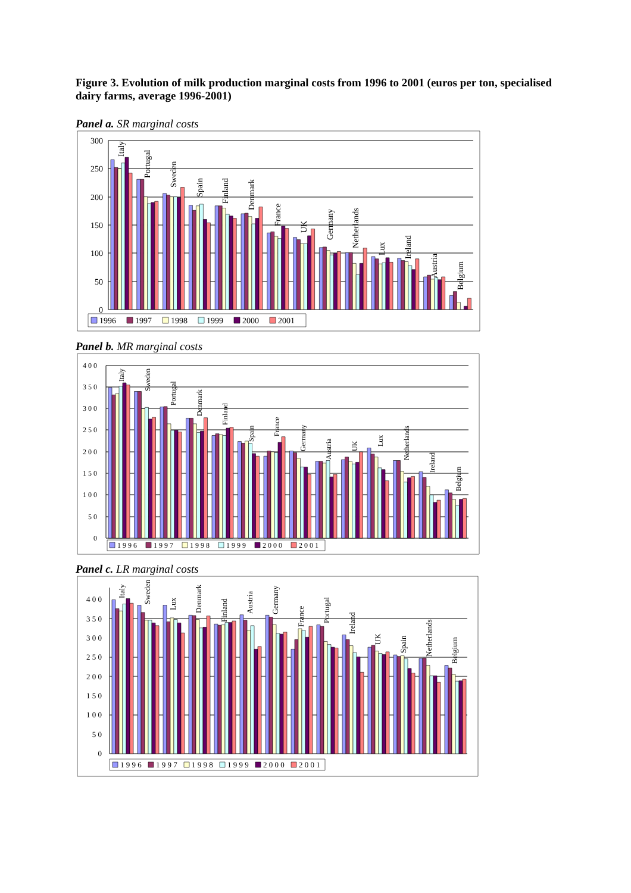Figure 3. Evolution of milk production marginal costs from 1996 to 2001 (euros per ton, specialised dairy farms, average 1996-2001)
Panel a. SR marginal costs
300
250
200
150
100
50
0
Italy
Portugal
Sweden
Spain
Finland
Denmark
France
UK
Germany
Netherlands
Lux
Ireland
Austria
Belgium
1996
1997
1998
1999
2000
2001
Panel b. MR marginal costs
4 0 0
3 5 0
3 0 0
2 5 0
2 0 0
1 5 0
1 0 0
5 0
0
Italy
Sweden
Portugal
Denmark
Finland
Spain
France
Germany
Austria
UK
Lux
Netherlands
Ireland
Belgium
1 9 9 6
1 9 9 7
1 9 9 8
1 9 9 9
2 0 0 0
2 0 0 1
Panel c. LR marginal costs
4 0 0
3 5 0
3 0 0
2 5 0
2 0 0
1 5 0
1 0 0
5 0
0
Italy
Sweden
Lux
Denmark
Finland
Austria
Germany
France
Portugal
Ireland
UK
Spain
Netherlands
Belgium
1 9 9 6
1 9 9 7
1 9 9 8
1 9 9 9
2 0 0 0
2 0 0 1